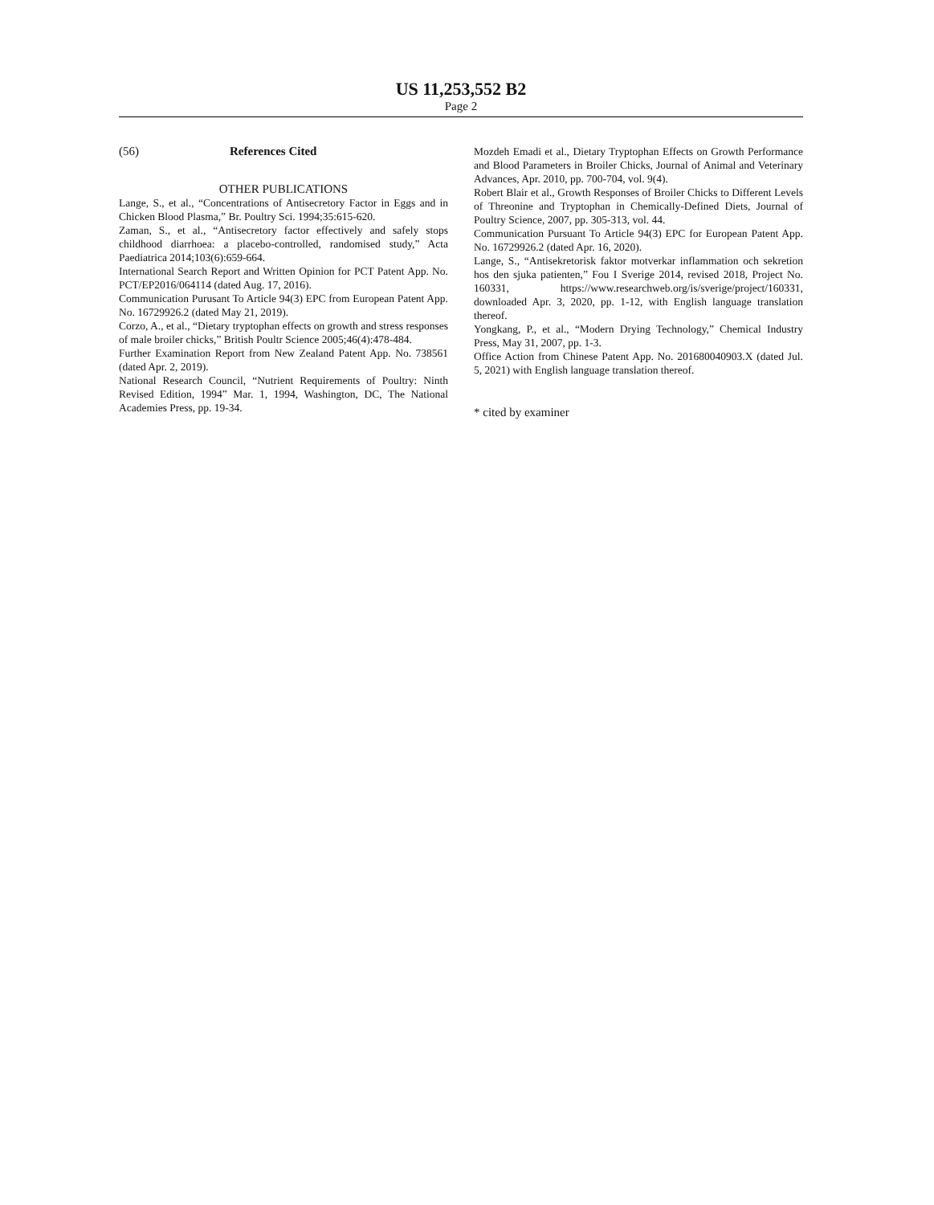US 11,253,552 B2
Page 2
(56) References Cited
OTHER PUBLICATIONS
Lange, S., et al., “Concentrations of Antisecretory Factor in Eggs and in Chicken Blood Plasma,” Br. Poultry Sci. 1994;35:615-620.
Zaman, S., et al., “Antisecretory factor effectively and safely stops childhood diarrhoea: a placebo-controlled, randomised study,” Acta Paediatrica 2014;103(6):659-664.
International Search Report and Written Opinion for PCT Patent App. No. PCT/EP2016/064114 (dated Aug. 17, 2016).
Communication Purusant To Article 94(3) EPC from European Patent App. No. 16729926.2 (dated May 21, 2019).
Corzo, A., et al., “Dietary tryptophan effects on growth and stress responses of male broiler chicks,” British Poultr Science 2005;46(4):478-484.
Further Examination Report from New Zealand Patent App. No. 738561 (dated Apr. 2, 2019).
National Research Council, “Nutrient Requirements of Poultry: Ninth Revised Edition, 1994” Mar. 1, 1994, Washington, DC, The National Academies Press, pp. 19-34.
Mozdeh Emadi et al., Dietary Tryptophan Effects on Growth Performance and Blood Parameters in Broiler Chicks, Journal of Animal and Veterinary Advances, Apr. 2010, pp. 700-704, vol. 9(4).
Robert Blair et al., Growth Responses of Broiler Chicks to Different Levels of Threonine and Tryptophan in Chemically-Defined Diets, Journal of Poultry Science, 2007, pp. 305-313, vol. 44.
Communication Pursuant To Article 94(3) EPC for European Patent App. No. 16729926.2 (dated Apr. 16, 2020).
Lange, S., “Antisekretorisk faktor motverkar inflammation och sekretion hos den sjuka patienten,” Fou I Sverige 2014, revised 2018, Project No. 160331, https://www.researchweb.org/is/sverige/project/160331, downloaded Apr. 3, 2020, pp. 1-12, with English language translation thereof.
Yongkang, P., et al., “Modern Drying Technology,” Chemical Industry Press, May 31, 2007, pp. 1-3.
Office Action from Chinese Patent App. No. 201680040903.X (dated Jul. 5, 2021) with English language translation thereof.
* cited by examiner